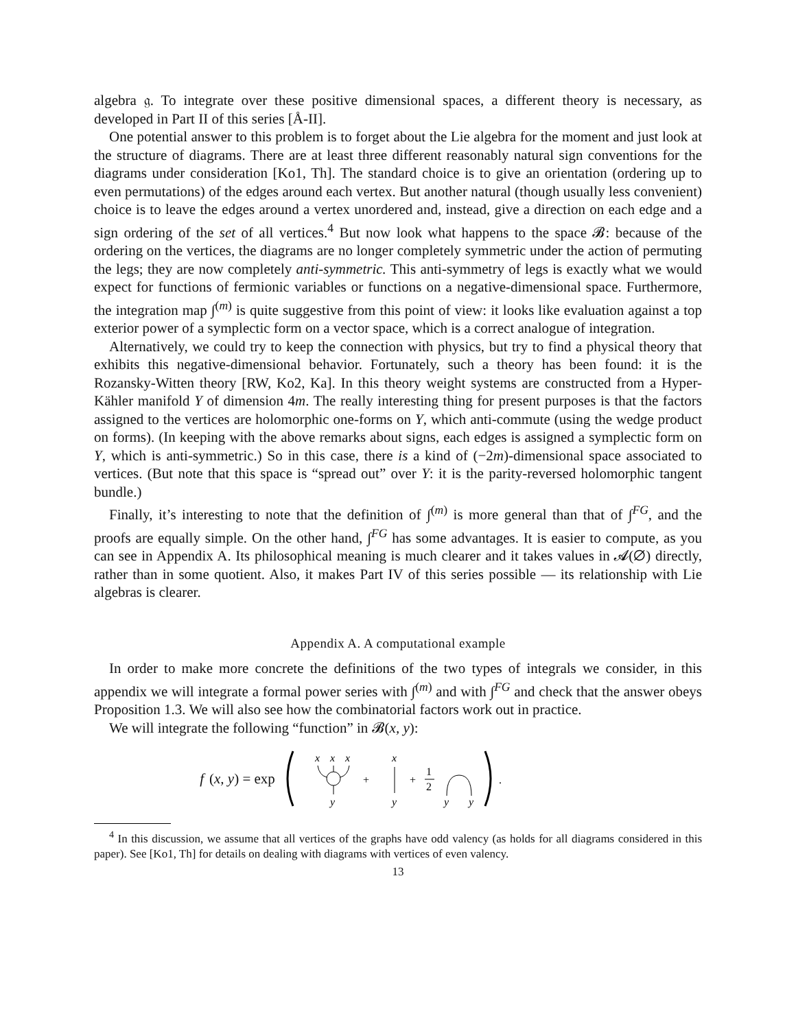algebra 𝔤. To integrate over these positive dimensional spaces, a different theory is necessary, as developed in Part II of this series [Å-II].
One potential answer to this problem is to forget about the Lie algebra for the moment and just look at the structure of diagrams. There are at least three different reasonably natural sign conventions for the diagrams under consideration [Ko1, Th]. The standard choice is to give an orientation (ordering up to even permutations) of the edges around each vertex. But another natural (though usually less convenient) choice is to leave the edges around a vertex unordered and, instead, give a direction on each edge and a sign ordering of the set of all vertices.<sup>4</sup> But now look what happens to the space 𝓑: because of the ordering on the vertices, the diagrams are no longer completely symmetric under the action of permuting the legs; they are now completely anti-symmetric. This anti-symmetry of legs is exactly what we would expect for functions of fermionic variables or functions on a negative-dimensional space. Furthermore, the integration map ∫<sup>(m)</sup> is quite suggestive from this point of view: it looks like evaluation against a top exterior power of a symplectic form on a vector space, which is a correct analogue of integration.
Alternatively, we could try to keep the connection with physics, but try to find a physical theory that exhibits this negative-dimensional behavior. Fortunately, such a theory has been found: it is the Rozansky-Witten theory [RW, Ko2, Ka]. In this theory weight systems are constructed from a Hyper-Kähler manifold Y of dimension 4m. The really interesting thing for present purposes is that the factors assigned to the vertices are holomorphic one-forms on Y, which anti-commute (using the wedge product on forms). (In keeping with the above remarks about signs, each edges is assigned a symplectic form on Y, which is anti-symmetric.) So in this case, there is a kind of (−2m)-dimensional space associated to vertices. (But note that this space is “spread out” over Y: it is the parity-reversed holomorphic tangent bundle.)
Finally, it’s interesting to note that the definition of ∫<sup>(m)</sup> is more general than that of ∫<sup>FG</sup>, and the proofs are equally simple. On the other hand, ∫<sup>FG</sup> has some advantages. It is easier to compute, as you can see in Appendix A. Its philosophical meaning is much clearer and it takes values in 𝓐(∅) directly, rather than in some quotient. Also, it makes Part IV of this series possible — its relationship with Lie algebras is clearer.
Appendix A. A computational example
In order to make more concrete the definitions of the two types of integrals we consider, in this appendix we will integrate a formal power series with ∫<sup>(m)</sup> and with ∫<sup>FG</sup> and check that the answer obeys Proposition 1.3. We will also see how the combinatorial factors work out in practice.
We will integrate the following “function” in 𝓑(x, y):
f (x, y) = exp
x
x
x
y
+
x
y
+
1
2
y
y
.
<sup>4</sup> In this discussion, we assume that all vertices of the graphs have odd valency (as holds for all diagrams considered in this paper). See [Ko1, Th] for details on dealing with diagrams with vertices of even valency.
13